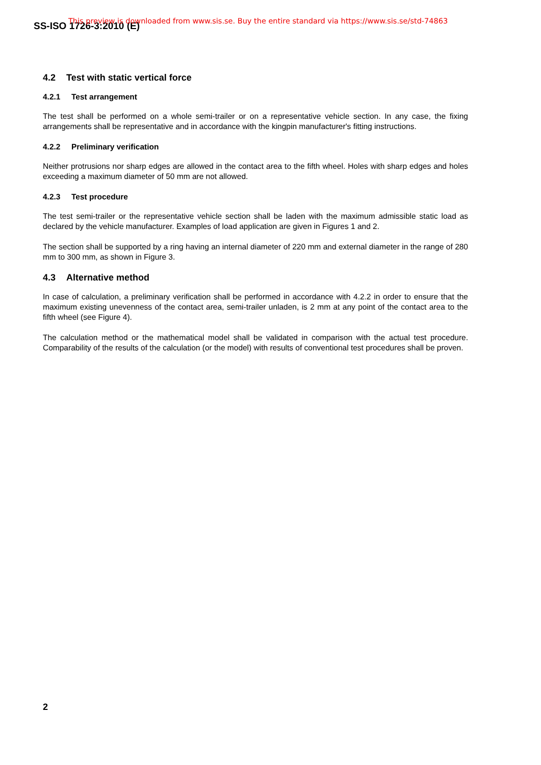SS-ISO 1726-3:2010 (E)
This preview is downloaded from www.sis.se. Buy the entire standard via https://www.sis.se/std-74863
4.2 Test with static vertical force
4.2.1 Test arrangement
The test shall be performed on a whole semi-trailer or on a representative vehicle section. In any case, the fixing arrangements shall be representative and in accordance with the kingpin manufacturer's fitting instructions.
4.2.2 Preliminary verification
Neither protrusions nor sharp edges are allowed in the contact area to the fifth wheel. Holes with sharp edges and holes exceeding a maximum diameter of 50 mm are not allowed.
4.2.3 Test procedure
The test semi-trailer or the representative vehicle section shall be laden with the maximum admissible static load as declared by the vehicle manufacturer. Examples of load application are given in Figures 1 and 2.
The section shall be supported by a ring having an internal diameter of 220 mm and external diameter in the range of 280 mm to 300 mm, as shown in Figure 3.
4.3 Alternative method
In case of calculation, a preliminary verification shall be performed in accordance with 4.2.2 in order to ensure that the maximum existing unevenness of the contact area, semi-trailer unladen, is 2 mm at any point of the contact area to the fifth wheel (see Figure 4).
The calculation method or the mathematical model shall be validated in comparison with the actual test procedure. Comparability of the results of the calculation (or the model) with results of conventional test procedures shall be proven.
2